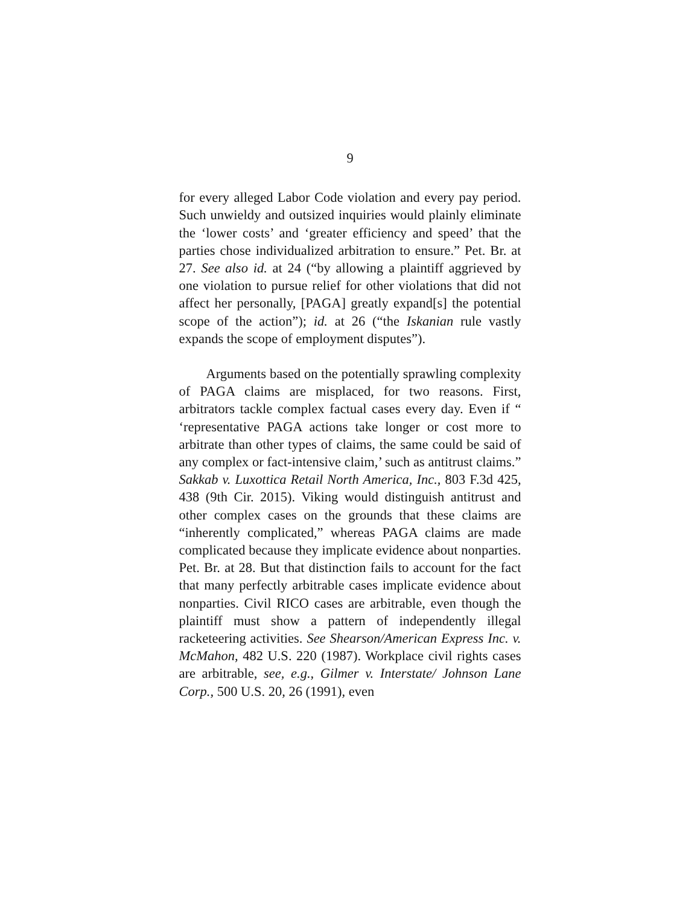9
for every alleged Labor Code violation and every pay period. Such unwieldy and outsized inquiries would plainly eliminate the ‘lower costs’ and ‘greater efficiency and speed’ that the parties chose individualized arbitration to ensure.” Pet. Br. at 27. See also id. at 24 (“by allowing a plaintiff aggrieved by one violation to pursue relief for other violations that did not affect her personally, [PAGA] greatly expand[s] the potential scope of the action”); id. at 26 (“the Iskanian rule vastly expands the scope of employment disputes”).
Arguments based on the potentially sprawling complexity of PAGA claims are misplaced, for two reasons. First, arbitrators tackle complex factual cases every day. Even if “ ‘representative PAGA actions take longer or cost more to arbitrate than other types of claims, the same could be said of any complex or fact-intensive claim,’ such as antitrust claims.” Sakkab v. Luxottica Retail North America, Inc., 803 F.3d 425, 438 (9th Cir. 2015). Viking would distinguish antitrust and other complex cases on the grounds that these claims are “inherently complicated,” whereas PAGA claims are made complicated because they implicate evidence about nonparties. Pet. Br. at 28. But that distinction fails to account for the fact that many perfectly arbitrable cases implicate evidence about nonparties. Civil RICO cases are arbitrable, even though the plaintiff must show a pattern of independently illegal racketeering activities. See Shearson/American Express Inc. v. McMahon, 482 U.S. 220 (1987). Workplace civil rights cases are arbitrable, see, e.g., Gilmer v. Interstate/ Johnson Lane Corp., 500 U.S. 20, 26 (1991), even